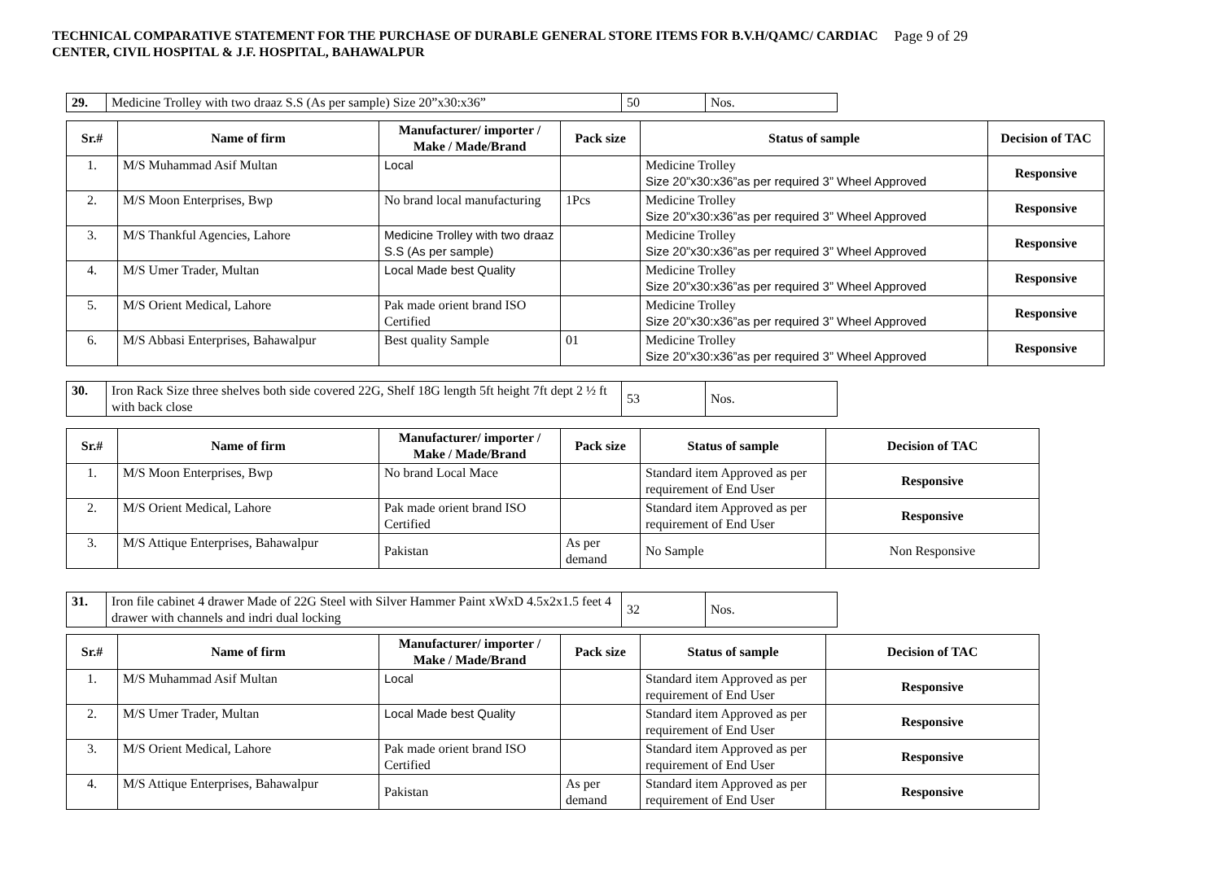Page 9 of 29 TECHNICAL COMPARATIVE STATEMENT FOR THE PURCHASE OF DURABLE GENERAL STORE ITEMS FOR B.V.H/QAMC/ CARDIAC
CENTER, CIVIL HOSPITAL & J.F. HOSPITAL, BAHAWALPUR
| 29. | Medicine Trolley with two draaz S.S (As per sample) Size 20”x30:x36” | 50 | Nos. |
| Sr.# | Name of firm | Manufacturer/ importer / Make / Made/Brand | Pack size | Status of sample | Decision of TAC |
| --- | --- | --- | --- | --- | --- |
| 1. | M/S Muhammad Asif Multan | Local | | Medicine Trolley Size 20”x30:x36”as per required 3” Wheel Approved | Responsive |
| 2. | M/S Moon Enterprises, Bwp | No brand local manufacturing | 1Pcs | Medicine Trolley Size 20”x30:x36”as per required 3” Wheel Approved | Responsive |
| 3. | M/S Thankful Agencies, Lahore | Medicine Trolley with two draaz S.S (As per sample) | | Medicine Trolley Size 20”x30:x36”as per required 3” Wheel Approved | Responsive |
| 4. | M/S Umer Trader, Multan | Local Made best Quality | | Medicine Trolley Size 20”x30:x36”as per required 3” Wheel Approved | Responsive |
| 5. | M/S Orient Medical, Lahore | Pak made orient brand ISO Certified | | Medicine Trolley Size 20”x30:x36”as per required 3” Wheel Approved | Responsive |
| 6. | M/S Abbasi Enterprises, Bahawalpur | Best quality Sample | 01 | Medicine Trolley Size 20”x30:x36”as per required 3” Wheel Approved | Responsive |
| 30. | Iron Rack Size three shelves both side covered 22G, Shelf 18G length 5ft height 7ft dept 2 ½ ft with back close | 53 | Nos. |
| Sr.# | Name of firm | Manufacturer/ importer / Make / Made/Brand | Pack size | Status of sample | Decision of TAC |
| --- | --- | --- | --- | --- | --- |
| 1. | M/S Moon Enterprises, Bwp | No brand Local Mace | | Standard item Approved as per requirement of End User | Responsive |
| 2. | M/S Orient Medical, Lahore | Pak made orient brand ISO Certified | | Standard item Approved as per requirement of End User | Responsive |
| 3. | M/S Attique Enterprises, Bahawalpur | Pakistan | As per demand | No Sample | Non Responsive |
| 31. | Iron file cabinet 4 drawer Made of 22G Steel with Silver Hammer Paint xWxD 4.5x2x1.5 feet 4 drawer with channels and indri dual locking | 32 | Nos. |
| Sr.# | Name of firm | Manufacturer/ importer / Make / Made/Brand | Pack size | Status of sample | Decision of TAC |
| --- | --- | --- | --- | --- | --- |
| 1. | M/S Muhammad Asif Multan | Local | | Standard item Approved as per requirement of End User | Responsive |
| 2. | M/S Umer Trader, Multan | Local Made best Quality | | Standard item Approved as per requirement of End User | Responsive |
| 3. | M/S Orient Medical, Lahore | Pak made orient brand ISO Certified | | Standard item Approved as per requirement of End User | Responsive |
| 4. | M/S Attique Enterprises, Bahawalpur | Pakistan | As per demand | Standard item Approved as per requirement of End User | Responsive |